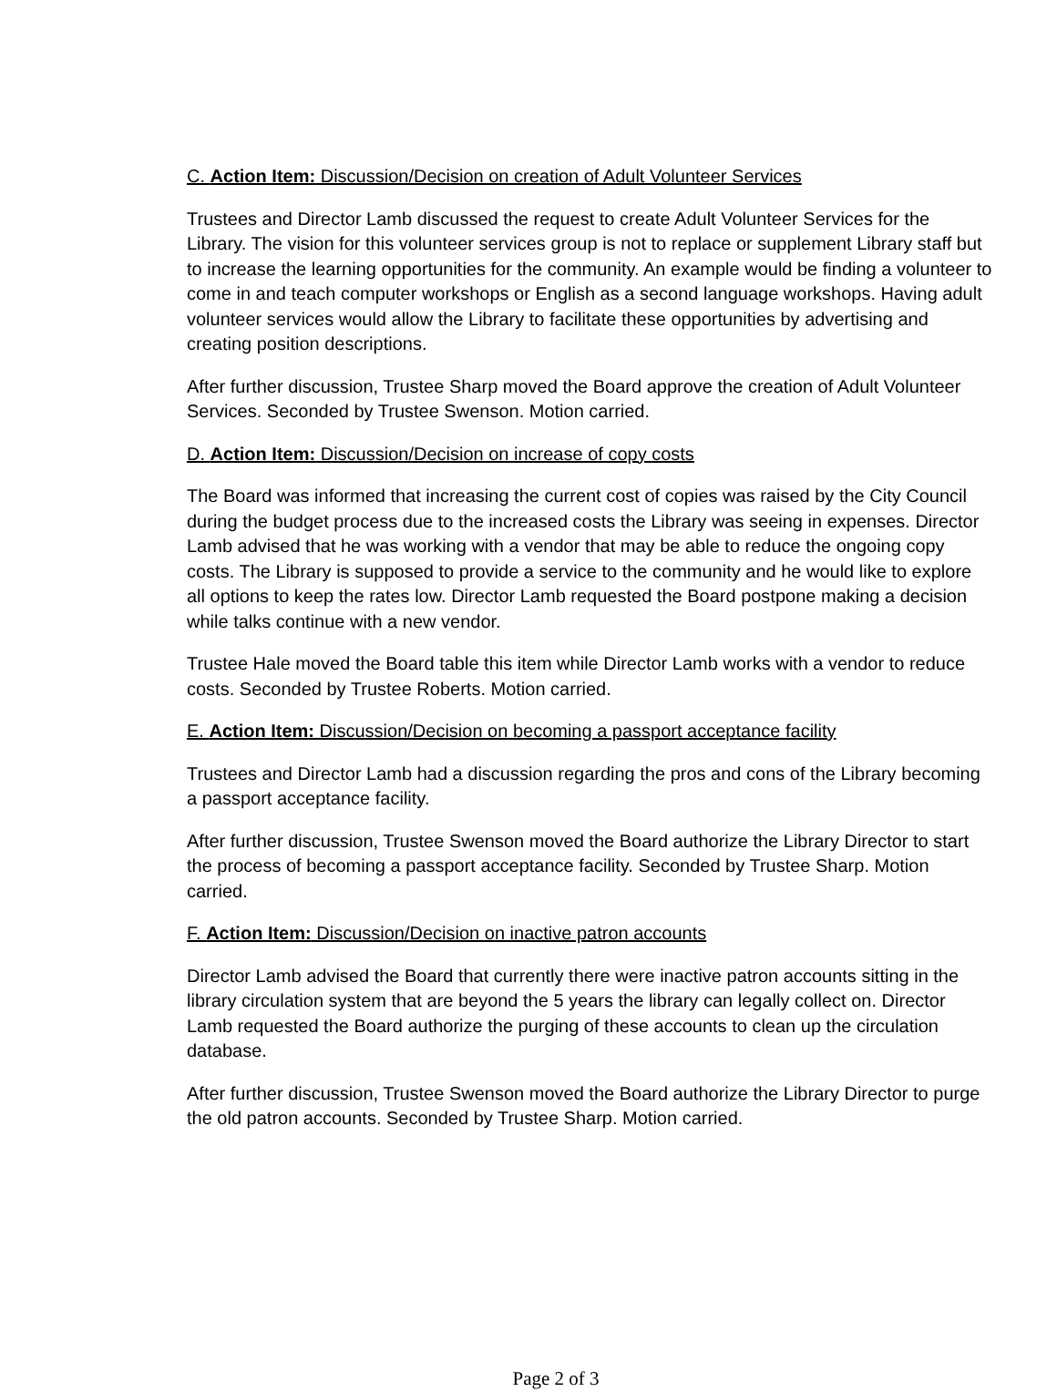C. Action Item: Discussion/Decision on creation of Adult Volunteer Services
Trustees and Director Lamb discussed the request to create Adult Volunteer Services for the Library. The vision for this volunteer services group is not to replace or supplement Library staff but to increase the learning opportunities for the community. An example would be finding a volunteer to come in and teach computer workshops or English as a second language workshops. Having adult volunteer services would allow the Library to facilitate these opportunities by advertising and creating position descriptions.
After further discussion, Trustee Sharp moved the Board approve the creation of Adult Volunteer Services. Seconded by Trustee Swenson. Motion carried.
D. Action Item: Discussion/Decision on increase of copy costs
The Board was informed that increasing the current cost of copies was raised by the City Council during the budget process due to the increased costs the Library was seeing in expenses. Director Lamb advised that he was working with a vendor that may be able to reduce the ongoing copy costs. The Library is supposed to provide a service to the community and he would like to explore all options to keep the rates low. Director Lamb requested the Board postpone making a decision while talks continue with a new vendor.
Trustee Hale moved the Board table this item while Director Lamb works with a vendor to reduce costs. Seconded by Trustee Roberts. Motion carried.
E. Action Item: Discussion/Decision on becoming a passport acceptance facility
Trustees and Director Lamb had a discussion regarding the pros and cons of the Library becoming a passport acceptance facility.
After further discussion, Trustee Swenson moved the Board authorize the Library Director to start the process of becoming a passport acceptance facility. Seconded by Trustee Sharp. Motion carried.
F. Action Item: Discussion/Decision on inactive patron accounts
Director Lamb advised the Board that currently there were inactive patron accounts sitting in the library circulation system that are beyond the 5 years the library can legally collect on. Director Lamb requested the Board authorize the purging of these accounts to clean up the circulation database.
After further discussion, Trustee Swenson moved the Board authorize the Library Director to purge the old patron accounts. Seconded by Trustee Sharp. Motion carried.
Page 2 of 3